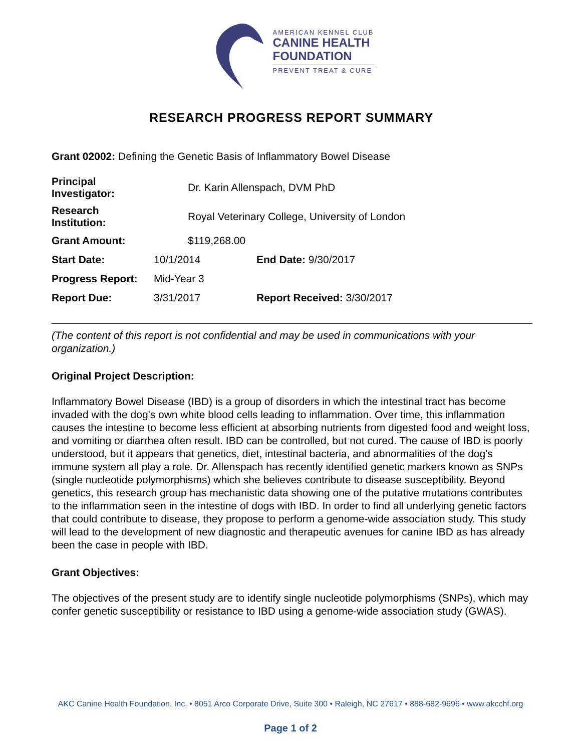AMERICAN KENNEL CLUB
CANINE HEALTH
FOUNDATION
PREVENT TREAT & CURE
RESEARCH PROGRESS REPORT SUMMARY
Grant 02002: Defining the Genetic Basis of Inflammatory Bowel Disease
| Principal Investigator: | Dr. Karin Allenspach, DVM PhD | |
| Research Institution: | Royal Veterinary College, University of London | |
| Grant Amount: | $119,268.00 | |
| Start Date: | 10/1/2014 | End Date: 9/30/2017 |
| Progress Report: | Mid-Year 3 | |
| Report Due: | 3/31/2017 | Report Received: 3/30/2017 |
(The content of this report is not confidential and may be used in communications with your organization.)
Original Project Description:
Inflammatory Bowel Disease (IBD) is a group of disorders in which the intestinal tract has become invaded with the dog's own white blood cells leading to inflammation. Over time, this inflammation causes the intestine to become less efficient at absorbing nutrients from digested food and weight loss, and vomiting or diarrhea often result. IBD can be controlled, but not cured. The cause of IBD is poorly understood, but it appears that genetics, diet, intestinal bacteria, and abnormalities of the dog's immune system all play a role. Dr. Allenspach has recently identified genetic markers known as SNPs (single nucleotide polymorphisms) which she believes contribute to disease susceptibility. Beyond genetics, this research group has mechanistic data showing one of the putative mutations contributes to the inflammation seen in the intestine of dogs with IBD. In order to find all underlying genetic factors that could contribute to disease, they propose to perform a genome-wide association study. This study will lead to the development of new diagnostic and therapeutic avenues for canine IBD as has already been the case in people with IBD.
Grant Objectives:
The objectives of the present study are to identify single nucleotide polymorphisms (SNPs), which may confer genetic susceptibility or resistance to IBD using a genome-wide association study (GWAS).
AKC Canine Health Foundation, Inc. • 8051 Arco Corporate Drive, Suite 300 • Raleigh, NC 27617 • 888-682-9696 • www.akcchf.org
Page 1 of 2